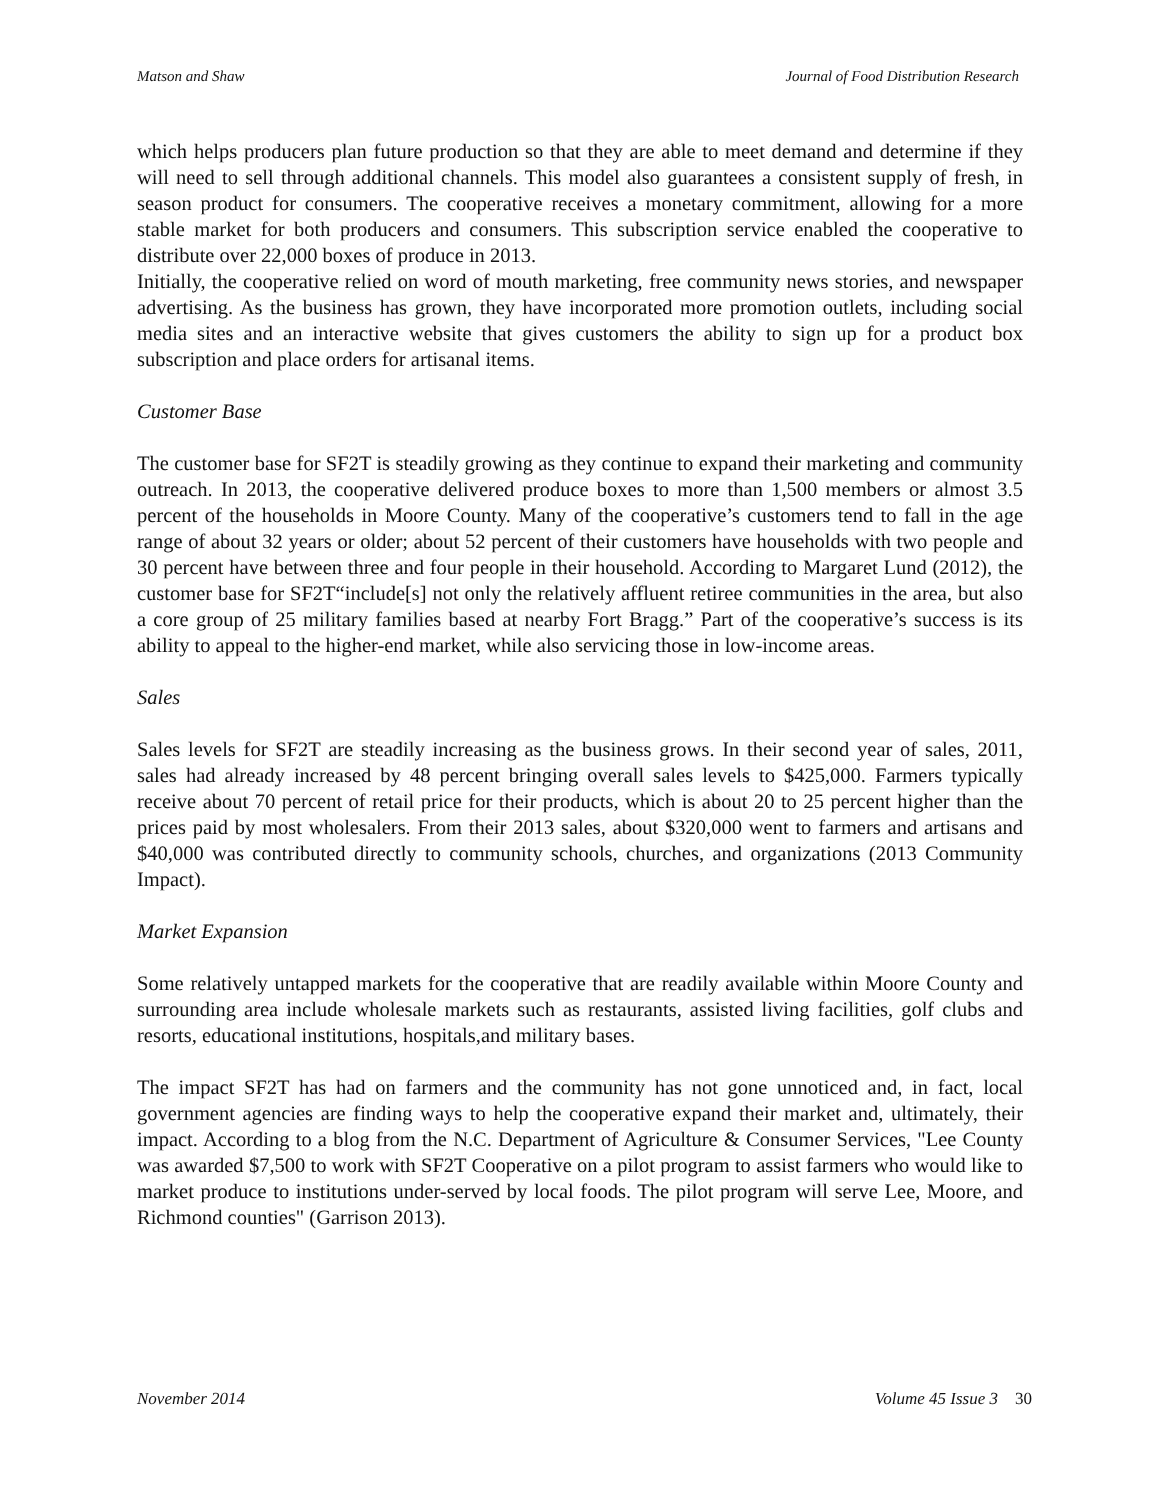Matson and Shaw Journal of Food Distribution Research
which helps producers plan future production so that they are able to meet demand and determine if they will need to sell through additional channels. This model also guarantees a consistent supply of fresh, in season product for consumers. The cooperative receives a monetary commitment, allowing for a more stable market for both producers and consumers. This subscription service enabled the cooperative to distribute over 22,000 boxes of produce in 2013.
Initially, the cooperative relied on word of mouth marketing, free community news stories, and newspaper advertising. As the business has grown, they have incorporated more promotion outlets, including social media sites and an interactive website that gives customers the ability to sign up for a product box subscription and place orders for artisanal items.
Customer Base
The customer base for SF2T is steadily growing as they continue to expand their marketing and community outreach. In 2013, the cooperative delivered produce boxes to more than 1,500 members or almost 3.5 percent of the households in Moore County. Many of the cooperative’s customers tend to fall in the age range of about 32 years or older; about 52 percent of their customers have households with two people and 30 percent have between three and four people in their household. According to Margaret Lund (2012), the customer base for SF2T“include[s] not only the relatively affluent retiree communities in the area, but also a core group of 25 military families based at nearby Fort Bragg.” Part of the cooperative’s success is its ability to appeal to the higher-end market, while also servicing those in low-income areas.
Sales
Sales levels for SF2T are steadily increasing as the business grows. In their second year of sales, 2011, sales had already increased by 48 percent bringing overall sales levels to $425,000. Farmers typically receive about 70 percent of retail price for their products, which is about 20 to 25 percent higher than the prices paid by most wholesalers. From their 2013 sales, about $320,000 went to farmers and artisans and $40,000 was contributed directly to community schools, churches, and organizations (2013 Community Impact).
Market Expansion
Some relatively untapped markets for the cooperative that are readily available within Moore County and surrounding area include wholesale markets such as restaurants, assisted living facilities, golf clubs and resorts, educational institutions, hospitals,and military bases.
The impact SF2T has had on farmers and the community has not gone unnoticed and, in fact, local government agencies are finding ways to help the cooperative expand their market and, ultimately, their impact. According to a blog from the N.C. Department of Agriculture & Consumer Services, "Lee County was awarded $7,500 to work with SF2T Cooperative on a pilot program to assist farmers who would like to market produce to institutions under-served by local foods. The pilot program will serve Lee, Moore, and Richmond counties" (Garrison 2013).
November 2014 Volume 45 Issue 3 30